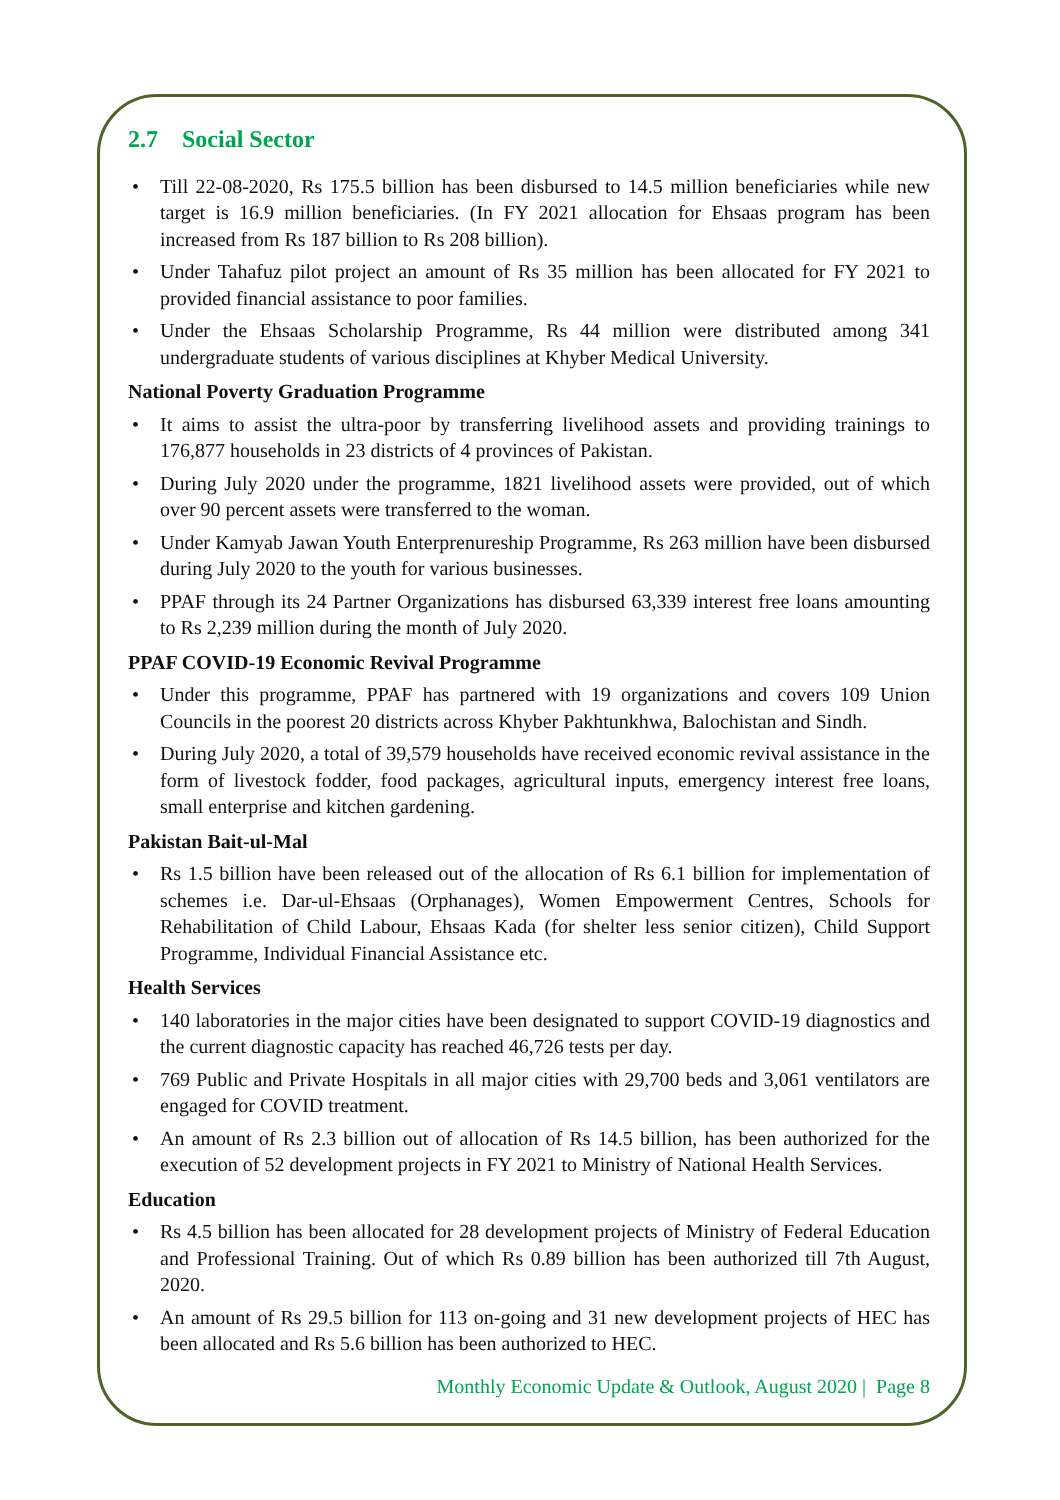2.7 Social Sector
• Till 22-08-2020, Rs 175.5 billion has been disbursed to 14.5 million beneficiaries while new target is 16.9 million beneficiaries. (In FY 2021 allocation for Ehsaas program has been increased from Rs 187 billion to Rs 208 billion).
• Under Tahafuz pilot project an amount of Rs 35 million has been allocated for FY 2021 to provided financial assistance to poor families.
• Under the Ehsaas Scholarship Programme, Rs 44 million were distributed among 341 undergraduate students of various disciplines at Khyber Medical University.
National Poverty Graduation Programme
• It aims to assist the ultra-poor by transferring livelihood assets and providing trainings to 176,877 households in 23 districts of 4 provinces of Pakistan.
• During July 2020 under the programme, 1821 livelihood assets were provided, out of which over 90 percent assets were transferred to the woman.
• Under Kamyab Jawan Youth Enterprenureship Programme, Rs 263 million have been disbursed during July 2020 to the youth for various businesses.
• PPAF through its 24 Partner Organizations has disbursed 63,339 interest free loans amounting to Rs 2,239 million during the month of July 2020.
PPAF COVID-19 Economic Revival Programme
• Under this programme, PPAF has partnered with 19 organizations and covers 109 Union Councils in the poorest 20 districts across Khyber Pakhtunkhwa, Balochistan and Sindh.
• During July 2020, a total of 39,579 households have received economic revival assistance in the form of livestock fodder, food packages, agricultural inputs, emergency interest free loans, small enterprise and kitchen gardening.
Pakistan Bait-ul-Mal
• Rs 1.5 billion have been released out of the allocation of Rs 6.1 billion for implementation of schemes i.e. Dar-ul-Ehsaas (Orphanages), Women Empowerment Centres, Schools for Rehabilitation of Child Labour, Ehsaas Kada (for shelter less senior citizen), Child Support Programme, Individual Financial Assistance etc.
Health Services
• 140 laboratories in the major cities have been designated to support COVID-19 diagnostics and the current diagnostic capacity has reached 46,726 tests per day.
• 769 Public and Private Hospitals in all major cities with 29,700 beds and 3,061 ventilators are engaged for COVID treatment.
• An amount of Rs 2.3 billion out of allocation of Rs 14.5 billion, has been authorized for the execution of 52 development projects in FY 2021 to Ministry of National Health Services.
Education
• Rs 4.5 billion has been allocated for 28 development projects of Ministry of Federal Education and Professional Training. Out of which Rs 0.89 billion has been authorized till 7th August, 2020.
• An amount of Rs 29.5 billion for 113 on-going and 31 new development projects of HEC has been allocated and Rs 5.6 billion has been authorized to HEC.
Monthly Economic Update & Outlook, August 2020 | Page 8